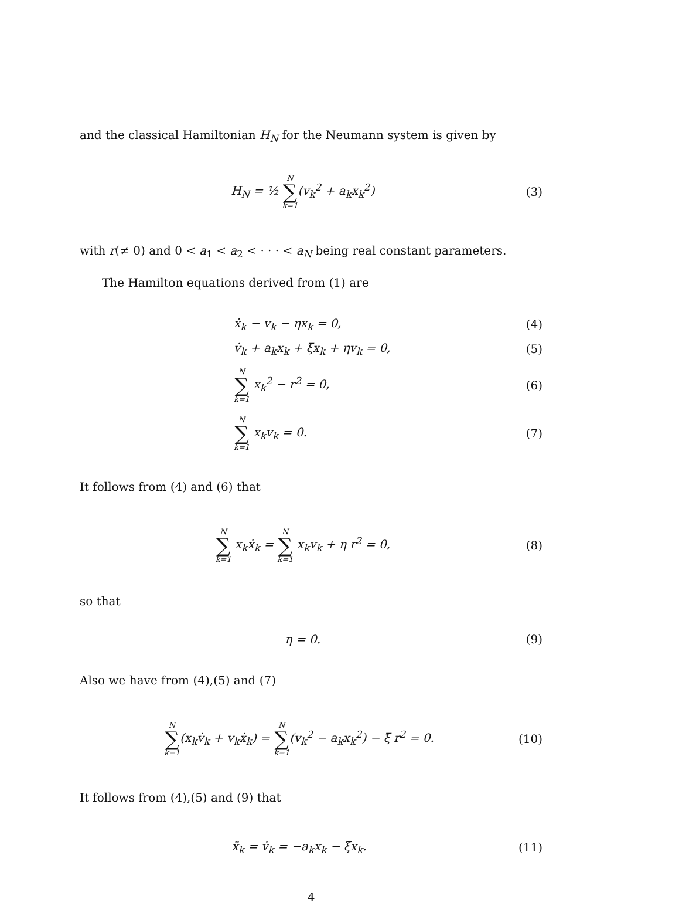and the classical Hamiltonian H<sub>N</sub> for the Neumann system is given by
H<sub>N</sub> = ½ N ∑ k=1(v<sub>k</sub><sup>2</sup> + a<sub>k</sub>x<sub>k</sub><sup>2</sup>) (3)
with r(≠ 0) and 0 < a<sub>1</sub> < a<sub>2</sub> < · · · < a<sub>N</sub> being real constant parameters.
The Hamilton equations derived from (1) are
ẋ<sub>k</sub> − v<sub>k</sub> − ηx<sub>k</sub> = 0, (4)
v̇<sub>k</sub> + a<sub>k</sub>x<sub>k</sub> + ξx<sub>k</sub> + ηv<sub>k</sub> = 0, (5)
N ∑ k=1 x<sub>k</sub><sup>2</sup> − r<sup>2</sup> = 0, (6)
N ∑ k=1 x<sub>k</sub>v<sub>k</sub> = 0. (7)
It follows from (4) and (6) that
N ∑ k=1 x<sub>k</sub>ẋ<sub>k</sub> = N ∑ k=1 x<sub>k</sub>v<sub>k</sub> + η r<sup>2</sup> = 0, (8)
so that
η = 0. (9)
Also we have from (4),(5) and (7)
N ∑ k=1(x<sub>k</sub>v̇<sub>k</sub> + v<sub>k</sub>ẋ<sub>k</sub>) = N ∑ k=1(v<sub>k</sub><sup>2</sup> − a<sub>k</sub>x<sub>k</sub><sup>2</sup>) − ξ r<sup>2</sup> = 0. (10)
It follows from (4),(5) and (9) that
ẍ<sub>k</sub> = v̇<sub>k</sub> = −a<sub>k</sub>x<sub>k</sub> − ξx<sub>k</sub>. (11)
4